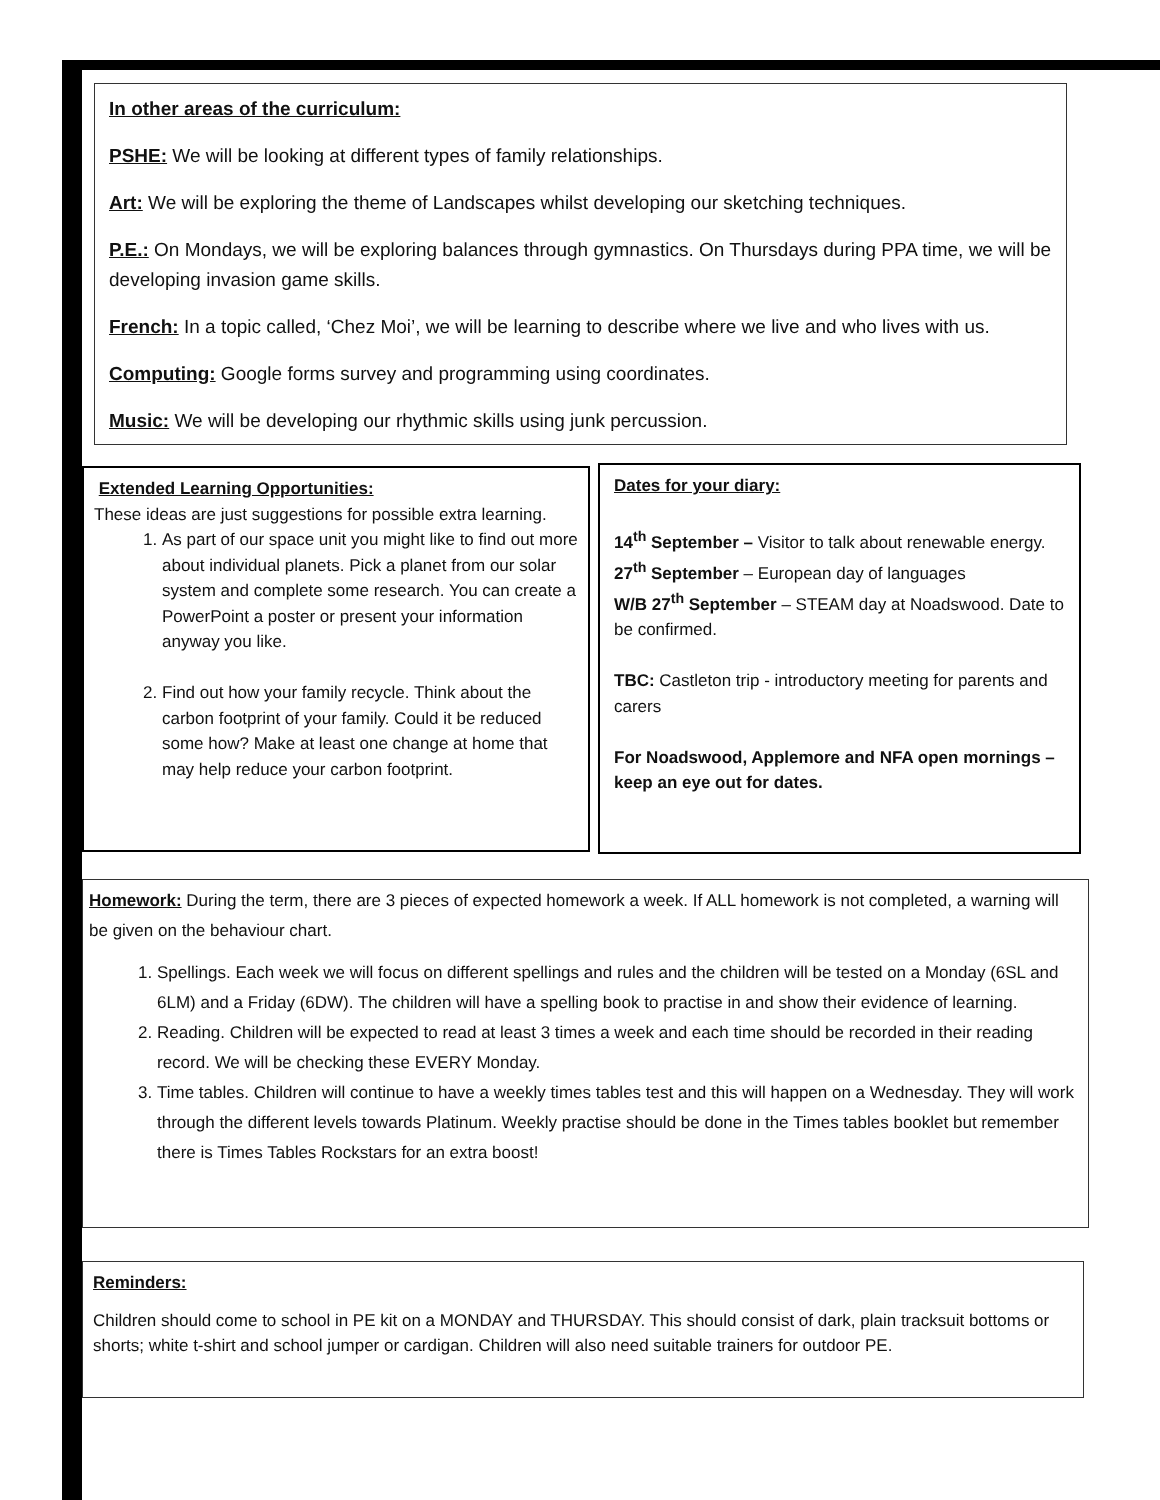In other areas of the curriculum:
PSHE: We will be looking at different types of family relationships.
Art: We will be exploring the theme of Landscapes whilst developing our sketching techniques.
P.E.: On Mondays, we will be exploring balances through gymnastics. On Thursdays during PPA time, we will be developing invasion game skills.
French: In a topic called, ‘Chez Moi’, we will be learning to describe where we live and who lives with us.
Computing: Google forms survey and programming using coordinates.
Music: We will be developing our rhythmic skills using junk percussion.
Extended Learning Opportunities:
These ideas are just suggestions for possible extra learning.
1. As part of our space unit you might like to find out more about individual planets. Pick a planet from our solar system and complete some research. You can create a PowerPoint a poster or present your information anyway you like.
2. Find out how your family recycle. Think about the carbon footprint of your family. Could it be reduced some how? Make at least one change at home that may help reduce your carbon footprint.
Dates for your diary:
14<sup>th</sup> September – Visitor to talk about renewable energy.
27<sup>th</sup> September – European day of languages
W/B 27<sup>th</sup> September – STEAM day at Noadswood. Date to be confirmed.
TBC: Castleton trip - introductory meeting for parents and carers
For Noadswood, Applemore and NFA open mornings – keep an eye out for dates.
Homework: During the term, there are 3 pieces of expected homework a week. If ALL homework is not completed, a warning will be given on the behaviour chart.
1. Spellings. Each week we will focus on different spellings and rules and the children will be tested on a Monday (6SL and 6LM) and a Friday (6DW). The children will have a spelling book to practise in and show their evidence of learning.
2. Reading. Children will be expected to read at least 3 times a week and each time should be recorded in their reading record. We will be checking these EVERY Monday.
3. Time tables. Children will continue to have a weekly times tables test and this will happen on a Wednesday. They will work through the different levels towards Platinum. Weekly practise should be done in the Times tables booklet but remember there is Times Tables Rockstars for an extra boost!
Reminders:
Children should come to school in PE kit on a MONDAY and THURSDAY. This should consist of dark, plain tracksuit bottoms or shorts; white t-shirt and school jumper or cardigan. Children will also need suitable trainers for outdoor PE.